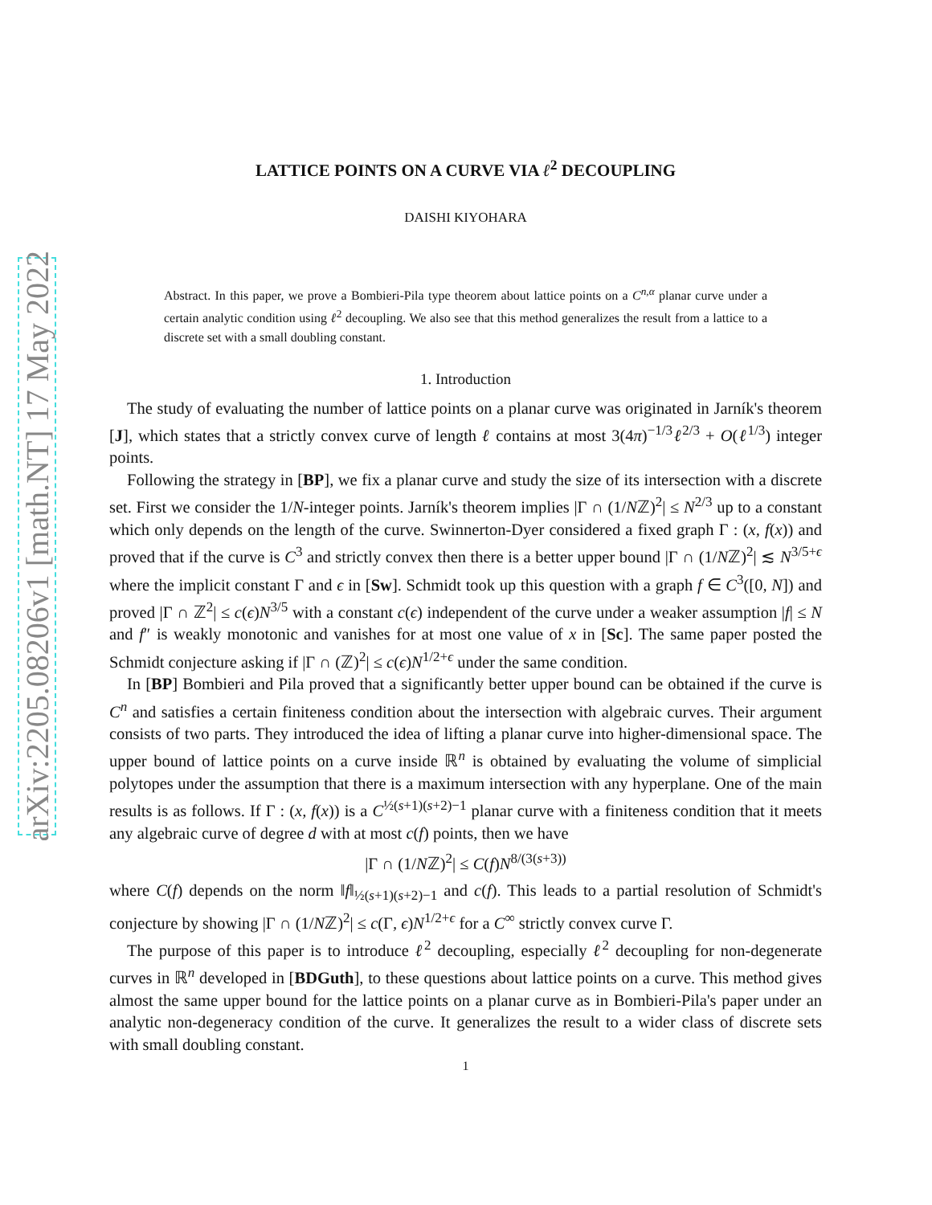arXiv:2205.08206v1 [math.NT] 17 May 2022
LATTICE POINTS ON A CURVE VIA ℓ<sup>2</sup> DECOUPLING
DAISHI KIYOHARA
Abstract. In this paper, we prove a Bombieri-Pila type theorem about lattice points on a C<sup>n,α</sup> planar curve under a certain analytic condition using ℓ<sup>2</sup> decoupling. We also see that this method generalizes the result from a lattice to a discrete set with a small doubling constant.
1. Introduction
The study of evaluating the number of lattice points on a planar curve was originated in Jarník's theorem [J], which states that a strictly convex curve of length ℓ contains at most 3(4π)<sup>−1/3</sup>ℓ<sup>2/3</sup> + O(ℓ<sup>1/3</sup>) integer points.
Following the strategy in [BP], we fix a planar curve and study the size of its intersection with a discrete set. First we consider the 1/N-integer points. Jarník's theorem implies |Γ ∩ (1/Nℤ)<sup>2</sup>| ≤ N<sup>2/3</sup> up to a constant which only depends on the length of the curve. Swinnerton-Dyer considered a fixed graph Γ : (x, f(x)) and proved that if the curve is C<sup>3</sup> and strictly convex then there is a better upper bound |Γ ∩ (1/Nℤ)<sup>2</sup>| ≲ N<sup>3/5+ϵ</sup> where the implicit constant Γ and ϵ in [Sw]. Schmidt took up this question with a graph f ∈ C<sup>3</sup>([0, N]) and proved |Γ ∩ ℤ<sup>2</sup>| ≤ c(ϵ)N<sup>3/5</sup> with a constant c(ϵ) independent of the curve under a weaker assumption |f| ≤ N and f″ is weakly monotonic and vanishes for at most one value of x in [Sc]. The same paper posted the Schmidt conjecture asking if |Γ ∩ (ℤ)<sup>2</sup>| ≤ c(ϵ)N<sup>1/2+ϵ</sup> under the same condition.
In [BP] Bombieri and Pila proved that a significantly better upper bound can be obtained if the curve is C<sup>n</sup> and satisfies a certain finiteness condition about the intersection with algebraic curves. Their argument consists of two parts. They introduced the idea of lifting a planar curve into higher-dimensional space. The upper bound of lattice points on a curve inside ℝ<sup>n</sup> is obtained by evaluating the volume of simplicial polytopes under the assumption that there is a maximum intersection with any hyperplane. One of the main results is as follows. If Γ : (x, f(x)) is a C<sup>½(s+1)(s+2)−1</sup> planar curve with a finiteness condition that it meets any algebraic curve of degree d with at most c(f) points, then we have
|Γ ∩ (1/Nℤ)<sup>2</sup>| ≤ C(f)N<sup>8/(3(s+3))</sup>
where C(f) depends on the norm ‖f‖<sub>½(s+1)(s+2)−1</sub> and c(f). This leads to a partial resolution of Schmidt's conjecture by showing |Γ ∩ (1/Nℤ)<sup>2</sup>| ≤ c(Γ, ϵ)N<sup>1/2+ϵ</sup> for a C<sup>∞</sup> strictly convex curve Γ.
The purpose of this paper is to introduce ℓ<sup>2</sup> decoupling, especially ℓ<sup>2</sup> decoupling for non-degenerate curves in ℝ<sup>n</sup> developed in [BDGuth], to these questions about lattice points on a curve. This method gives almost the same upper bound for the lattice points on a planar curve as in Bombieri-Pila's paper under an analytic non-degeneracy condition of the curve. It generalizes the result to a wider class of discrete sets with small doubling constant.
1